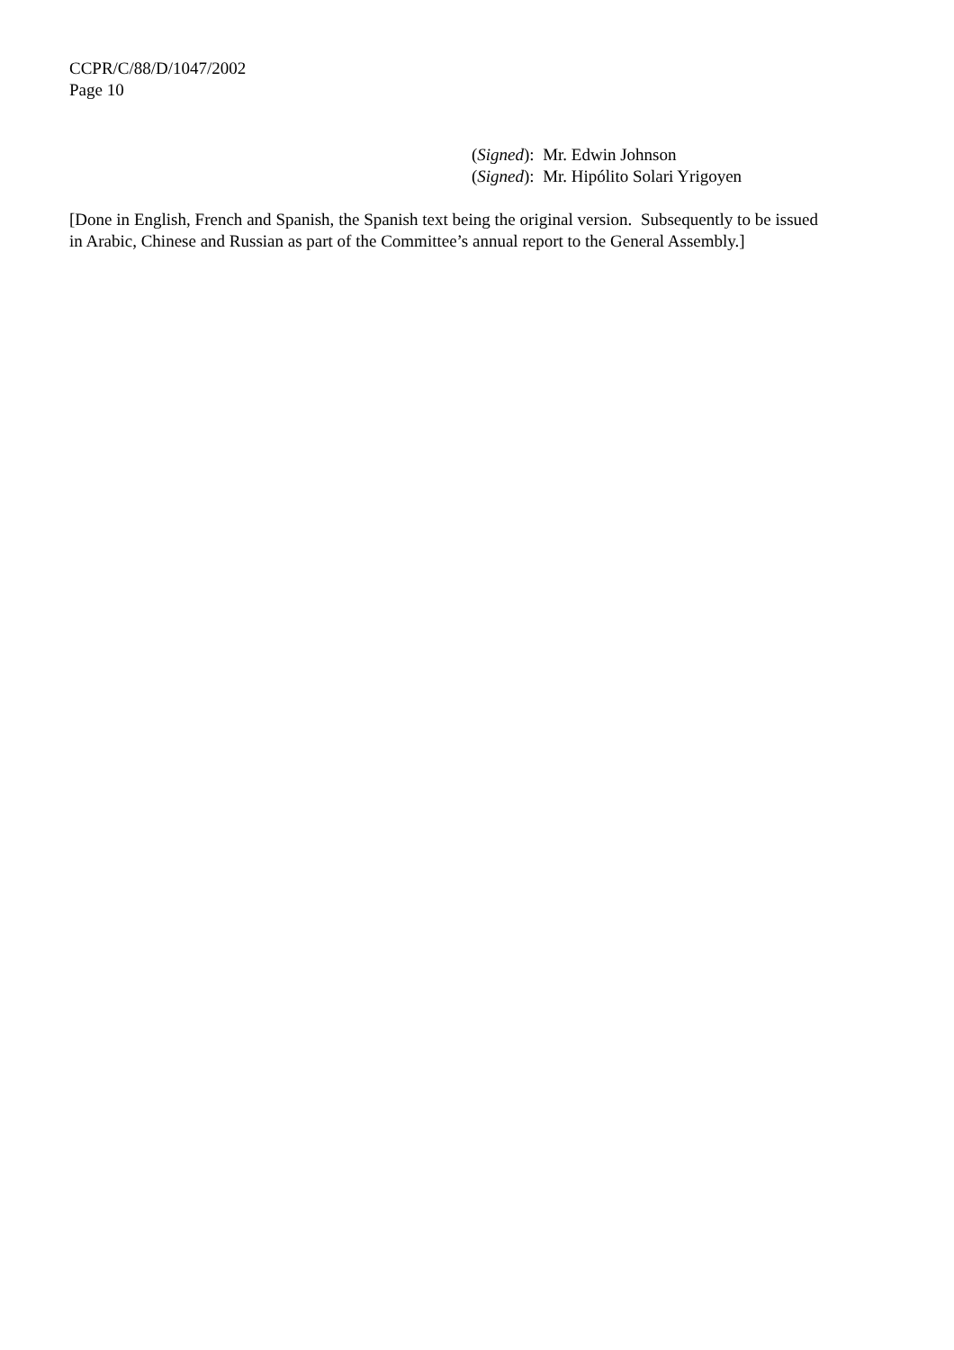CCPR/C/88/D/1047/2002
Page 10
(Signed): Mr. Edwin Johnson
(Signed): Mr. Hipólito Solari Yrigoyen
[Done in English, French and Spanish, the Spanish text being the original version. Subsequently to be issued in Arabic, Chinese and Russian as part of the Committee’s annual report to the General Assembly.]